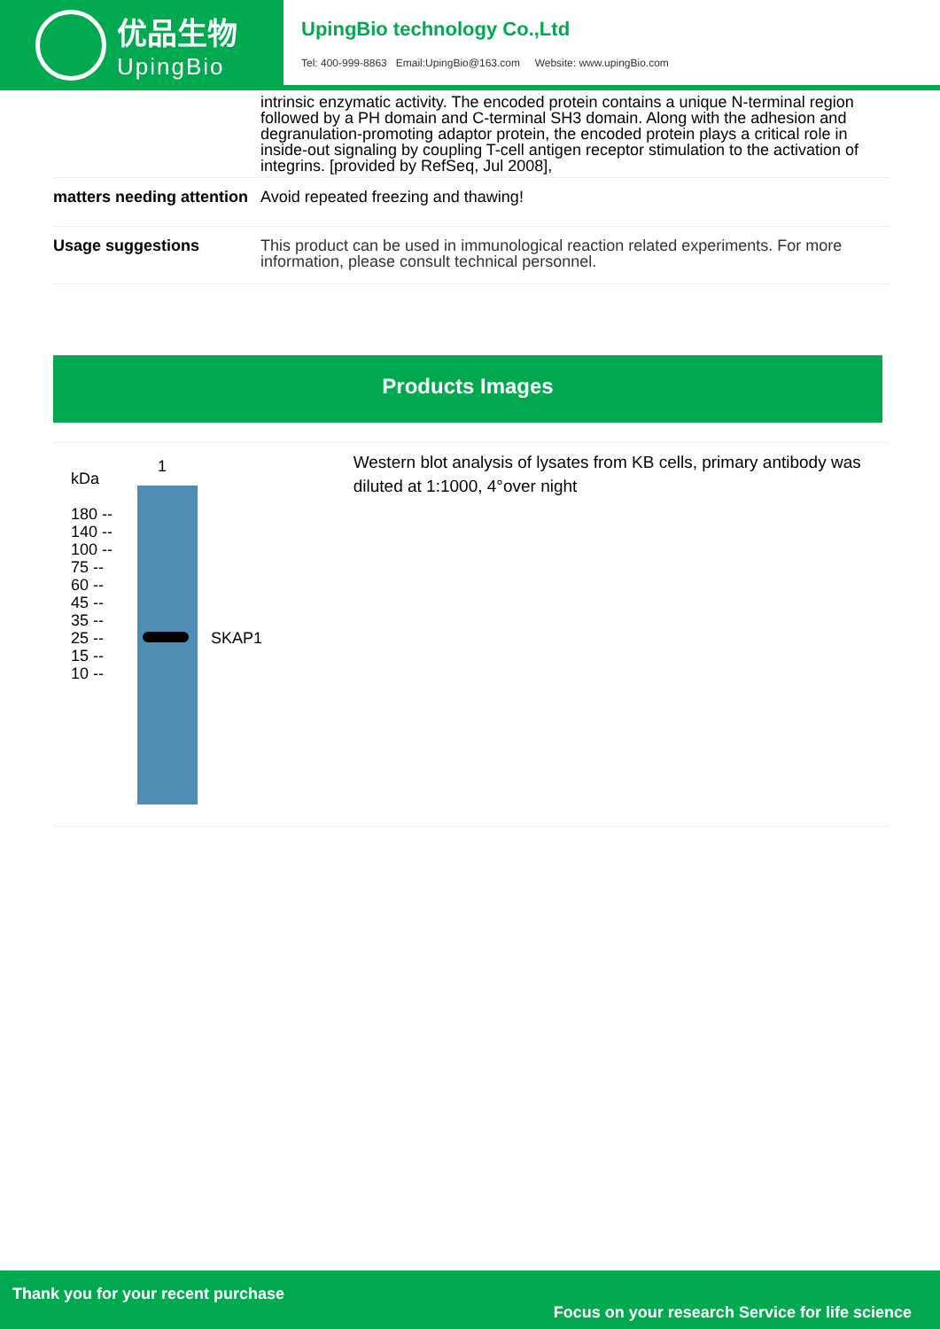优品生物
UpingBio
UpingBio technology Co.,Ltd
Tel: 400-999-8863 Email:UpingBio@163.com Website: www.upingBio.com
| | intrinsic enzymatic activity. The encoded protein contains a unique N-terminal region followed by a PH domain and C-terminal SH3 domain. Along with the adhesion and degranulation-promoting adaptor protein, the encoded protein plays a critical role in inside-out signaling by coupling T-cell antigen receptor stimulation to the activation of integrins. [provided by RefSeq, Jul 2008], |
| matters needing attention | Avoid repeated freezing and thawing! |
| Usage suggestions | This product can be used in immunological reaction related experiments. For more information, please consult technical personnel. |
Products Images
1
kDa
180 --
140 --
100 --
75 --
60 --
45 --
35 --
25 --
15 --
10 --
SKAP1
Western blot analysis of lysates from KB cells, primary antibody was diluted at 1:1000, 4°over night
Thank you for your recent purchase
Focus on your research Service for life science